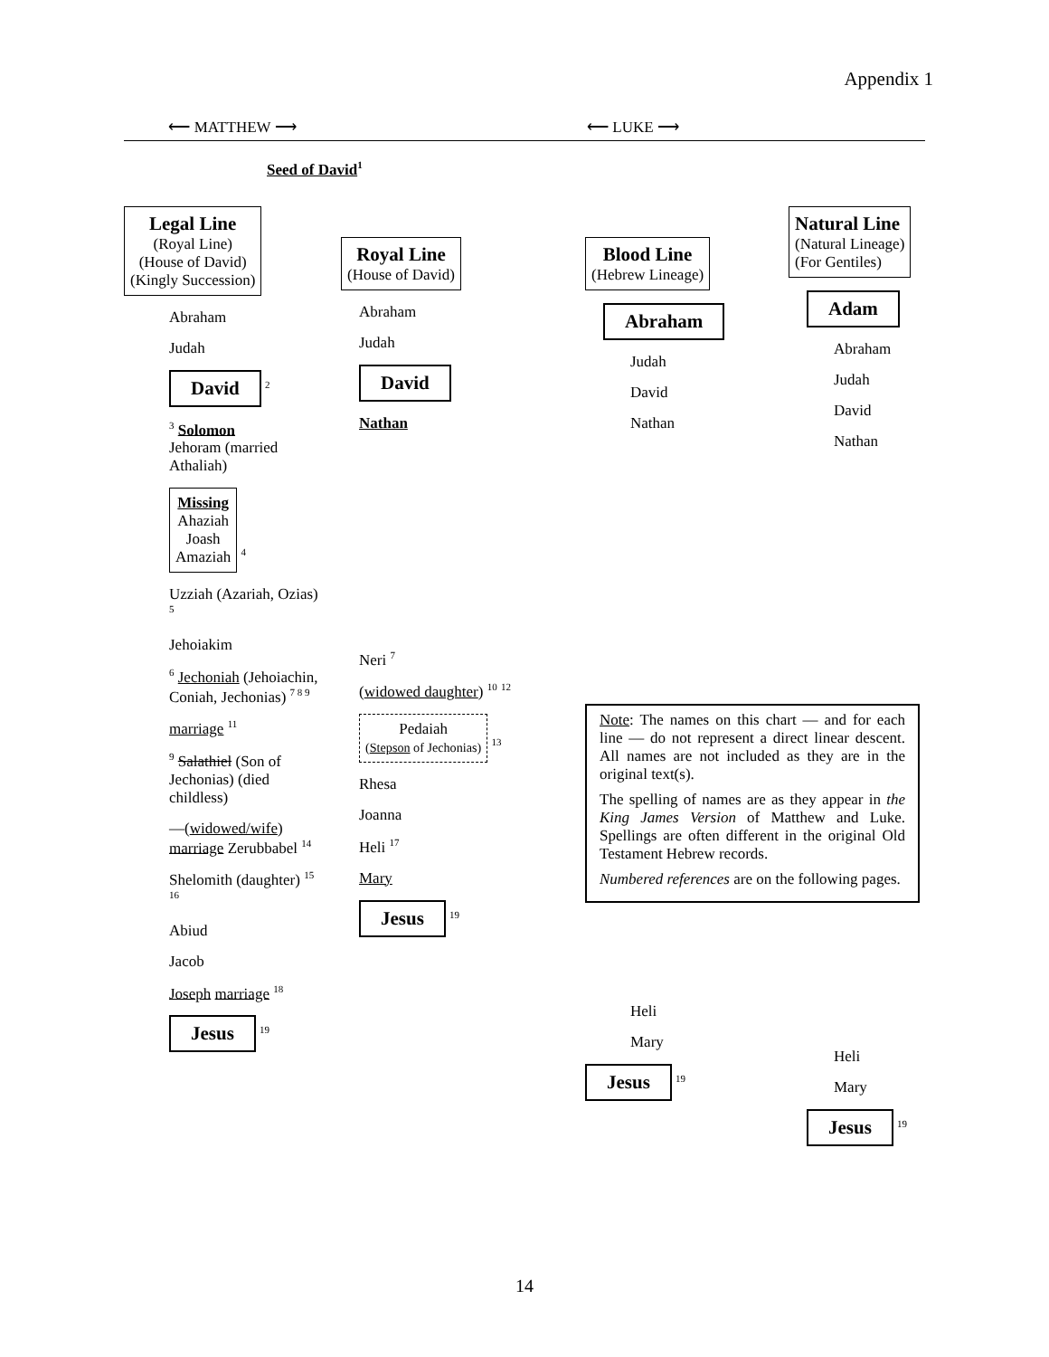Appendix 1
⟵ MATTHEW ⟶ ⟵ LUKE ⟶
Seed of David<sup>1</sup>
Legal Line
(Royal Line)
(House of David)
(Kingly Succession)
Abraham
Judah
David <sup>2</sup>
<sup>3</sup> Solomon
Jehoram (married Athaliah)
Missing
Ahaziah
Joash
Amaziah <sup>4</sup>
Uzziah (Azariah, Ozias) <sup>5</sup>
Jehoiakim
<sup>6</sup> Jechoniah (Jehoiachin, Coniah, Jechonias) <sup>7 8 9</sup>
marriage <sup>11</sup>
<sup>9</sup> Salathiel (Son of Jechonias) (died childless)
—(widowed/wife) marriage Zerubbabel <sup>14</sup>
Shelomith (daughter) <sup>15</sup> <sup>16</sup>
Abiud
Jacob
Joseph marriage <sup>18</sup>
Jesus <sup>19</sup>
Royal Line
(House of David)
Abraham
Judah
David
Nathan
Neri <sup>7</sup>
(widowed daughter) <sup>10</sup> <sup>12</sup>
Pedaiah
(Stepson of Jechonias) <sup>13</sup>
Rhesa
Joanna
Heli <sup>17</sup>
Mary
Jesus <sup>19</sup>
Blood Line
(Hebrew Lineage)
Abraham
Judah
David
Nathan
Note: The names on this chart — and for each line — do not represent a direct linear descent. All names are not included as they are in the original text(s).
The spelling of names are as they appear in the King James Version of Matthew and Luke. Spellings are often different in the original Old Testament Hebrew records.
Numbered references are on the following pages.
Heli
Mary
Jesus <sup>19</sup>
Natural Line
(Natural Lineage)
(For Gentiles)
Adam
Abraham
Judah
David
Nathan
Heli
Mary
Jesus <sup>19</sup>
14